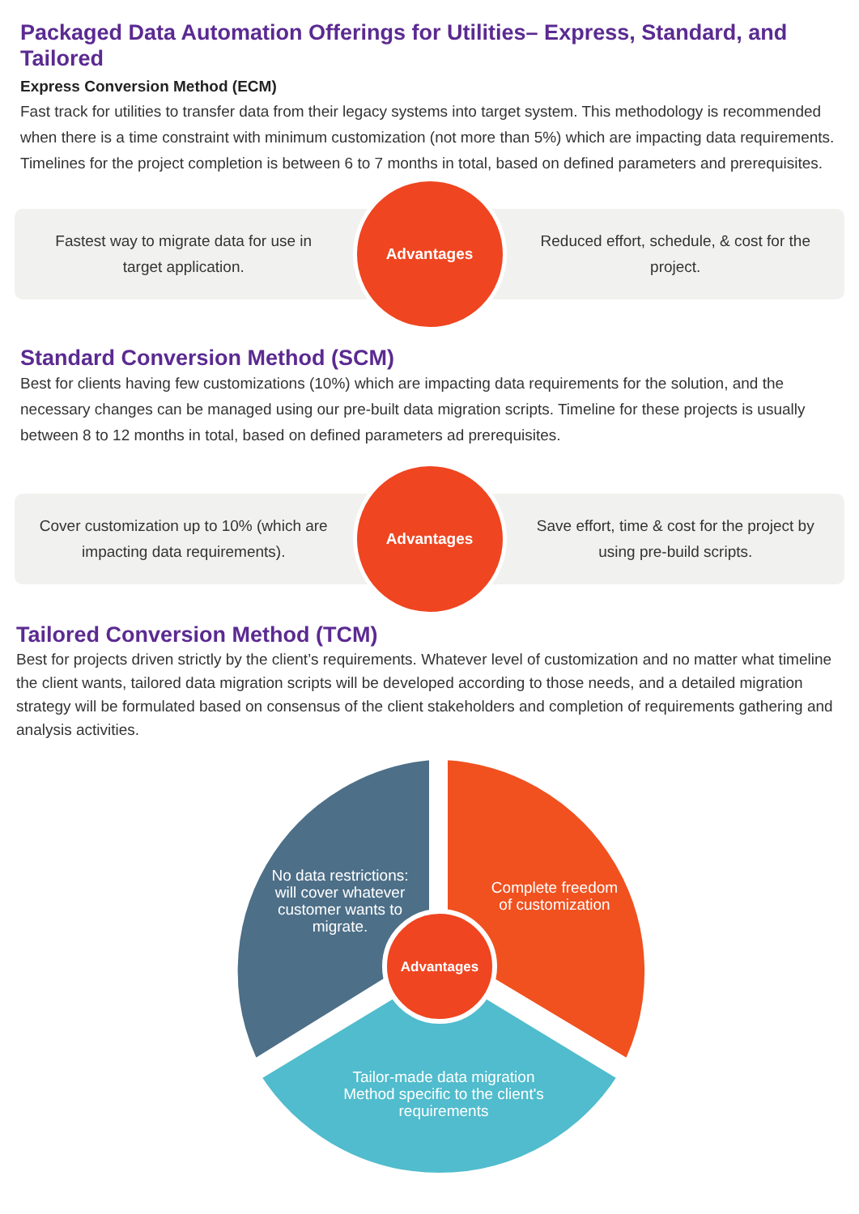Packaged Data Automation Offerings for Utilities– Express, Standard, and Tailored
Express Conversion Method (ECM)
Fast track for utilities to transfer data from their legacy systems into target system. This methodology is recommended when there is a time constraint with minimum customization (not more than 5%) which are impacting data requirements. Timelines for the project completion is between 6 to 7 months in total, based on defined parameters and prerequisites.
Fastest way to migrate data for use in target application.
Advantages
Reduced effort, schedule, & cost for the project.
Standard Conversion Method (SCM)
Best for clients having few customizations (10%) which are impacting data requirements for the solution, and the necessary changes can be managed using our pre-built data migration scripts. Timeline for these projects is usually between 8 to 12 months in total, based on defined parameters ad prerequisites.
Cover customization up to 10% (which are impacting data requirements).
Advantages
Save effort, time & cost for the project by using pre-build scripts.
Tailored Conversion Method (TCM)
Best for projects driven strictly by the client’s requirements. Whatever level of customization and no matter what timeline the client wants, tailored data migration scripts will be developed according to those needs, and a detailed migration strategy will be formulated based on consensus of the client stakeholders and completion of requirements gathering and analysis activities.
No data restrictions:
will cover whatever
customer wants to
migrate.
Complete freedom
of customization
Tailor-made data migration
Method specific to the client's
requirements
Advantages